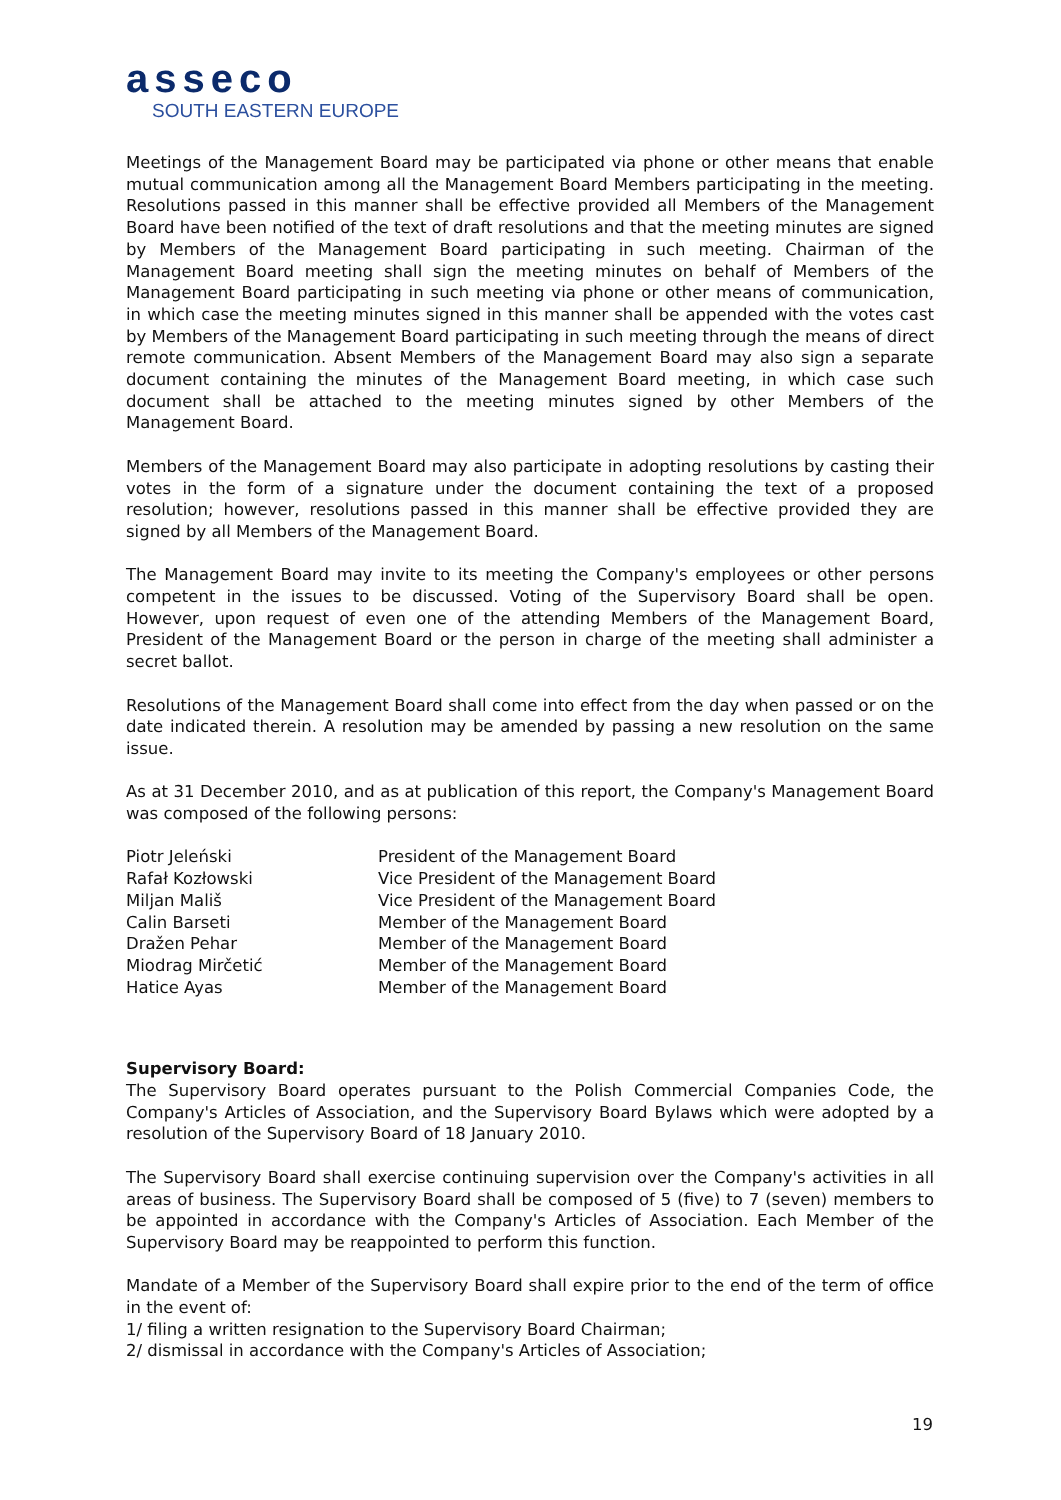asseco
SOUTH EASTERN EUROPE
Meetings of the Management Board may be participated via phone or other means that enable mutual communication among all the Management Board Members participating in the meeting. Resolutions passed in this manner shall be effective provided all Members of the Management Board have been notified of the text of draft resolutions and that the meeting minutes are signed by Members of the Management Board participating in such meeting. Chairman of the Management Board meeting shall sign the meeting minutes on behalf of Members of the Management Board participating in such meeting via phone or other means of communication, in which case the meeting minutes signed in this manner shall be appended with the votes cast by Members of the Management Board participating in such meeting through the means of direct remote communication. Absent Members of the Management Board may also sign a separate document containing the minutes of the Management Board meeting, in which case such document shall be attached to the meeting minutes signed by other Members of the Management Board.
Members of the Management Board may also participate in adopting resolutions by casting their votes in the form of a signature under the document containing the text of a proposed resolution; however, resolutions passed in this manner shall be effective provided they are signed by all Members of the Management Board.
The Management Board may invite to its meeting the Company's employees or other persons competent in the issues to be discussed. Voting of the Supervisory Board shall be open. However, upon request of even one of the attending Members of the Management Board, President of the Management Board or the person in charge of the meeting shall administer a secret ballot.
Resolutions of the Management Board shall come into effect from the day when passed or on the date indicated therein. A resolution may be amended by passing a new resolution on the same issue.
As at 31 December 2010, and as at publication of this report, the Company's Management Board was composed of the following persons:
| Piotr Jeleński | President of the Management Board |
| Rafał Kozłowski | Vice President of the Management Board |
| Miljan Mališ | Vice President of the Management Board |
| Calin Barseti | Member of the Management Board |
| Dražen Pehar | Member of the Management Board |
| Miodrag Mirčetić | Member of the Management Board |
| Hatice Ayas | Member of the Management Board |
Supervisory Board:
The Supervisory Board operates pursuant to the Polish Commercial Companies Code, the Company's Articles of Association, and the Supervisory Board Bylaws which were adopted by a resolution of the Supervisory Board of 18 January 2010.
The Supervisory Board shall exercise continuing supervision over the Company's activities in all areas of business. The Supervisory Board shall be composed of 5 (five) to 7 (seven) members to be appointed in accordance with the Company's Articles of Association. Each Member of the Supervisory Board may be reappointed to perform this function.
Mandate of a Member of the Supervisory Board shall expire prior to the end of the term of office in the event of:
1/ filing a written resignation to the Supervisory Board Chairman;
2/ dismissal in accordance with the Company's Articles of Association;
19